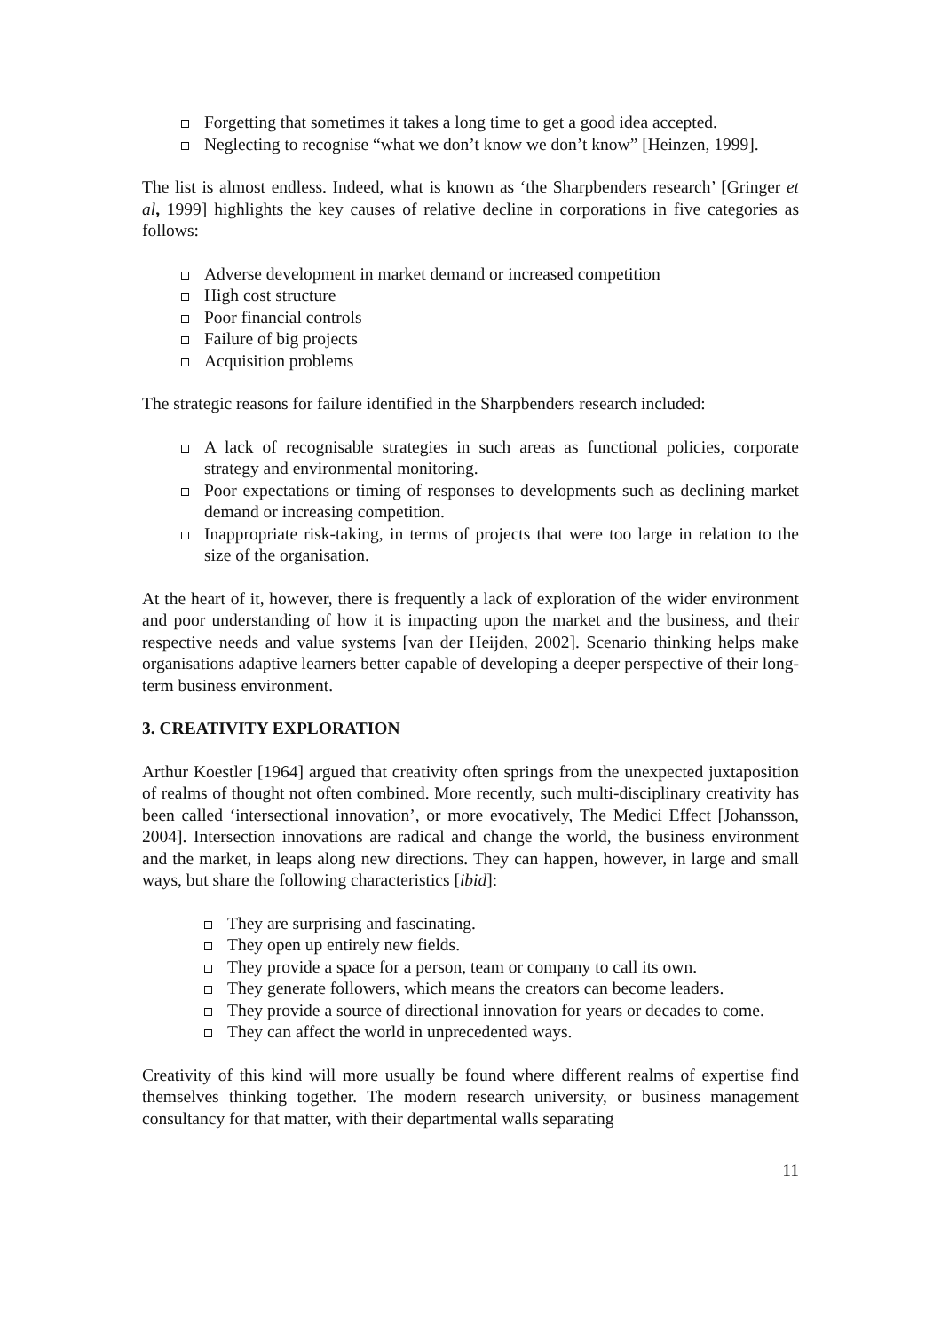Forgetting that sometimes it takes a long time to get a good idea accepted.
Neglecting to recognise “what we don’t know we don’t know” [Heinzen, 1999].
The list is almost endless. Indeed, what is known as ‘the Sharpbenders research’ [Gringer et al, 1999] highlights the key causes of relative decline in corporations in five categories as follows:
Adverse development in market demand or increased competition
High cost structure
Poor financial controls
Failure of big projects
Acquisition problems
The strategic reasons for failure identified in the Sharpbenders research included:
A lack of recognisable strategies in such areas as functional policies, corporate strategy and environmental monitoring.
Poor expectations or timing of responses to developments such as declining market demand or increasing competition.
Inappropriate risk-taking, in terms of projects that were too large in relation to the size of the organisation.
At the heart of it, however, there is frequently a lack of exploration of the wider environment and poor understanding of how it is impacting upon the market and the business, and their respective needs and value systems [van der Heijden, 2002]. Scenario thinking helps make organisations adaptive learners better capable of developing a deeper perspective of their long-term business environment.
3. CREATIVITY EXPLORATION
Arthur Koestler [1964] argued that creativity often springs from the unexpected juxtaposition of realms of thought not often combined. More recently, such multi-disciplinary creativity has been called ‘intersectional innovation’, or more evocatively, The Medici Effect [Johansson, 2004]. Intersection innovations are radical and change the world, the business environment and the market, in leaps along new directions. They can happen, however, in large and small ways, but share the following characteristics [ibid]:
They are surprising and fascinating.
They open up entirely new fields.
They provide a space for a person, team or company to call its own.
They generate followers, which means the creators can become leaders.
They provide a source of directional innovation for years or decades to come.
They can affect the world in unprecedented ways.
Creativity of this kind will more usually be found where different realms of expertise find themselves thinking together. The modern research university, or business management consultancy for that matter, with their departmental walls separating
11